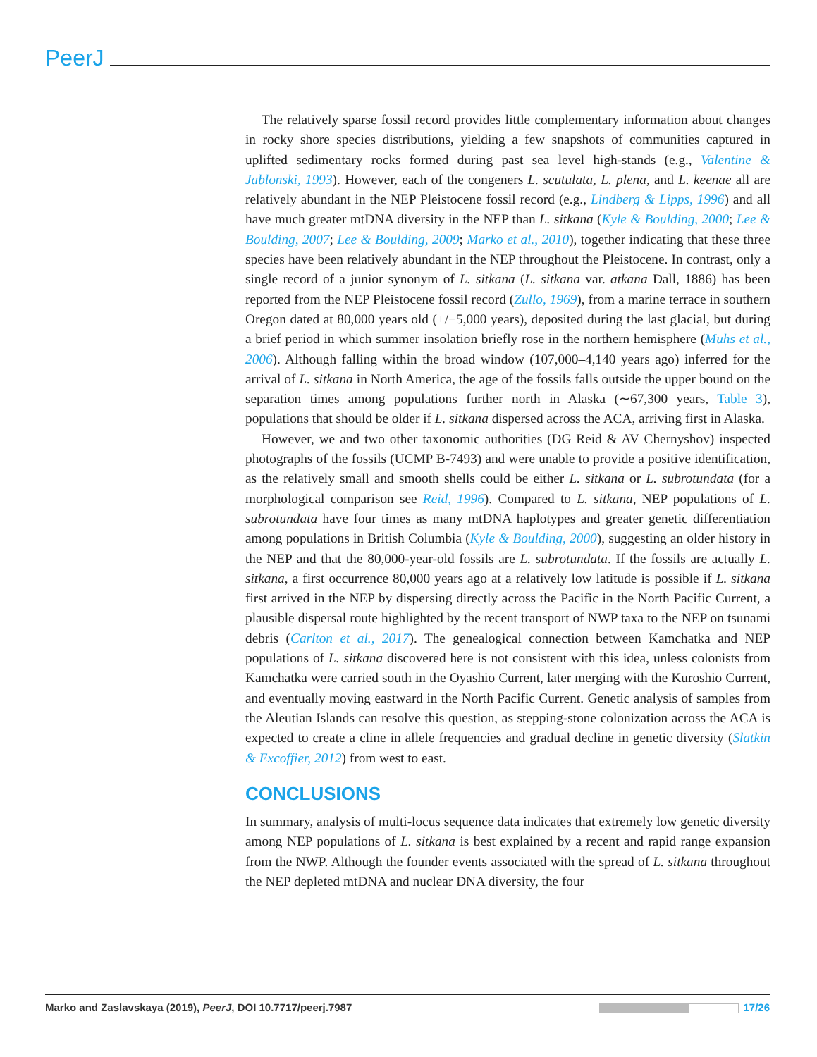PeerJ
The relatively sparse fossil record provides little complementary information about changes in rocky shore species distributions, yielding a few snapshots of communities captured in uplifted sedimentary rocks formed during past sea level high-stands (e.g., Valentine & Jablonski, 1993). However, each of the congeners L. scutulata, L. plena, and L. keenae all are relatively abundant in the NEP Pleistocene fossil record (e.g., Lindberg & Lipps, 1996) and all have much greater mtDNA diversity in the NEP than L. sitkana (Kyle & Boulding, 2000; Lee & Boulding, 2007; Lee & Boulding, 2009; Marko et al., 2010), together indicating that these three species have been relatively abundant in the NEP throughout the Pleistocene. In contrast, only a single record of a junior synonym of L. sitkana (L. sitkana var. atkana Dall, 1886) has been reported from the NEP Pleistocene fossil record (Zullo, 1969), from a marine terrace in southern Oregon dated at 80,000 years old (+/−5,000 years), deposited during the last glacial, but during a brief period in which summer insolation briefly rose in the northern hemisphere (Muhs et al., 2006). Although falling within the broad window (107,000–4,140 years ago) inferred for the arrival of L. sitkana in North America, the age of the fossils falls outside the upper bound on the separation times among populations further north in Alaska (∼67,300 years, Table 3), populations that should be older if L. sitkana dispersed across the ACA, arriving first in Alaska.
However, we and two other taxonomic authorities (DG Reid & AV Chernyshov) inspected photographs of the fossils (UCMP B-7493) and were unable to provide a positive identification, as the relatively small and smooth shells could be either L. sitkana or L. subrotundata (for a morphological comparison see Reid, 1996). Compared to L. sitkana, NEP populations of L. subrotundata have four times as many mtDNA haplotypes and greater genetic differentiation among populations in British Columbia (Kyle & Boulding, 2000), suggesting an older history in the NEP and that the 80,000-year-old fossils are L. subrotundata. If the fossils are actually L. sitkana, a first occurrence 80,000 years ago at a relatively low latitude is possible if L. sitkana first arrived in the NEP by dispersing directly across the Pacific in the North Pacific Current, a plausible dispersal route highlighted by the recent transport of NWP taxa to the NEP on tsunami debris (Carlton et al., 2017). The genealogical connection between Kamchatka and NEP populations of L. sitkana discovered here is not consistent with this idea, unless colonists from Kamchatka were carried south in the Oyashio Current, later merging with the Kuroshio Current, and eventually moving eastward in the North Pacific Current. Genetic analysis of samples from the Aleutian Islands can resolve this question, as stepping-stone colonization across the ACA is expected to create a cline in allele frequencies and gradual decline in genetic diversity (Slatkin & Excoffier, 2012) from west to east.
CONCLUSIONS
In summary, analysis of multi-locus sequence data indicates that extremely low genetic diversity among NEP populations of L. sitkana is best explained by a recent and rapid range expansion from the NWP. Although the founder events associated with the spread of L. sitkana throughout the NEP depleted mtDNA and nuclear DNA diversity, the four
Marko and Zaslavskaya (2019), PeerJ, DOI 10.7717/peerj.7987 17/26